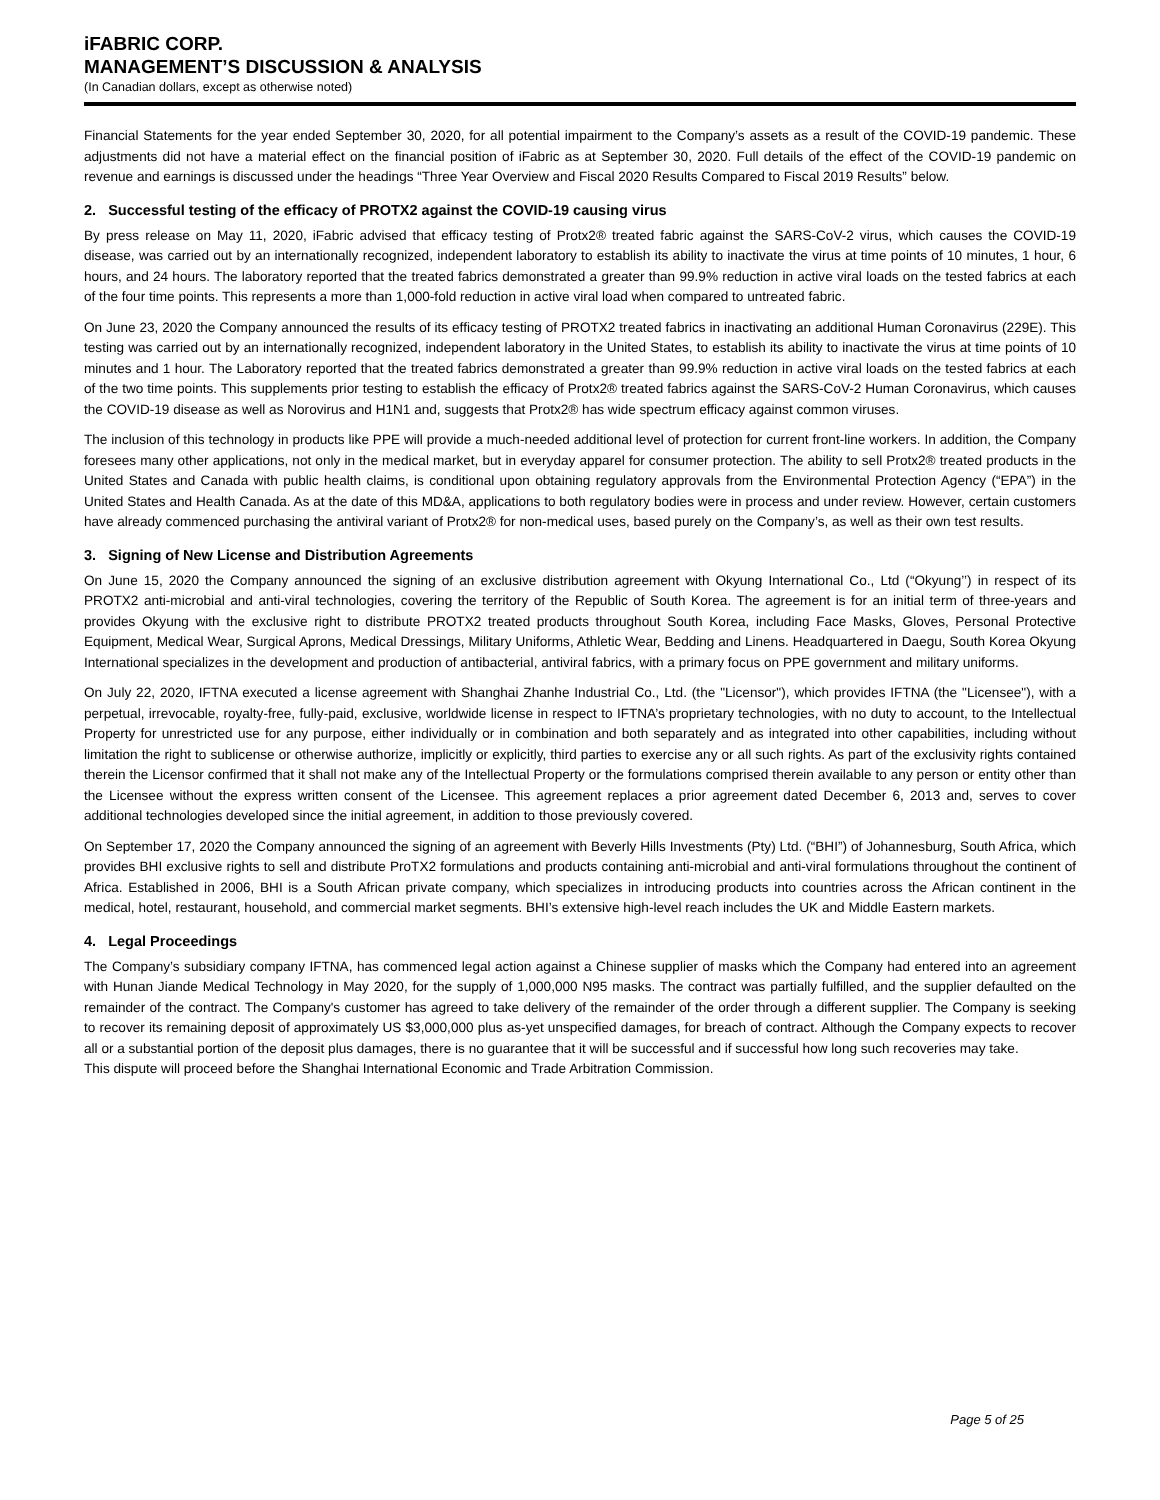iFABRIC CORP.
MANAGEMENT’S DISCUSSION & ANALYSIS
(In Canadian dollars, except as otherwise noted)
Financial Statements for the year ended September 30, 2020, for all potential impairment to the Company’s assets as a result of the COVID-19 pandemic. These adjustments did not have a material effect on the financial position of iFabric as at September 30, 2020. Full details of the effect of the COVID-19 pandemic on revenue and earnings is discussed under the headings “Three Year Overview and Fiscal 2020 Results Compared to Fiscal 2019 Results” below.
2. Successful testing of the efficacy of PROTX2 against the COVID-19 causing virus
By press release on May 11, 2020, iFabric advised that efficacy testing of Protx2® treated fabric against the SARS-CoV-2 virus, which causes the COVID-19 disease, was carried out by an internationally recognized, independent laboratory to establish its ability to inactivate the virus at time points of 10 minutes, 1 hour, 6 hours, and 24 hours. The laboratory reported that the treated fabrics demonstrated a greater than 99.9% reduction in active viral loads on the tested fabrics at each of the four time points. This represents a more than 1,000-fold reduction in active viral load when compared to untreated fabric.
On June 23, 2020 the Company announced the results of its efficacy testing of PROTX2 treated fabrics in inactivating an additional Human Coronavirus (229E). This testing was carried out by an internationally recognized, independent laboratory in the United States, to establish its ability to inactivate the virus at time points of 10 minutes and 1 hour. The Laboratory reported that the treated fabrics demonstrated a greater than 99.9% reduction in active viral loads on the tested fabrics at each of the two time points. This supplements prior testing to establish the efficacy of Protx2® treated fabrics against the SARS-CoV-2 Human Coronavirus, which causes the COVID-19 disease as well as Norovirus and H1N1 and, suggests that Protx2® has wide spectrum efficacy against common viruses.
The inclusion of this technology in products like PPE will provide a much-needed additional level of protection for current front-line workers. In addition, the Company foresees many other applications, not only in the medical market, but in everyday apparel for consumer protection. The ability to sell Protx2® treated products in the United States and Canada with public health claims, is conditional upon obtaining regulatory approvals from the Environmental Protection Agency (“EPA”) in the United States and Health Canada. As at the date of this MD&A, applications to both regulatory bodies were in process and under review. However, certain customers have already commenced purchasing the antiviral variant of Protx2® for non-medical uses, based purely on the Company’s, as well as their own test results.
3. Signing of New License and Distribution Agreements
On June 15, 2020 the Company announced the signing of an exclusive distribution agreement with Okyung International Co., Ltd (“Okyung’’) in respect of its PROTX2 anti-microbial and anti-viral technologies, covering the territory of the Republic of South Korea. The agreement is for an initial term of three-years and provides Okyung with the exclusive right to distribute PROTX2 treated products throughout South Korea, including Face Masks, Gloves, Personal Protective Equipment, Medical Wear, Surgical Aprons, Medical Dressings, Military Uniforms, Athletic Wear, Bedding and Linens. Headquartered in Daegu, South Korea Okyung International specializes in the development and production of antibacterial, antiviral fabrics, with a primary focus on PPE government and military uniforms.
On July 22, 2020, IFTNA executed a license agreement with Shanghai Zhanhe Industrial Co., Ltd. (the "Licensor"), which provides IFTNA (the "Licensee"), with a perpetual, irrevocable, royalty-free, fully-paid, exclusive, worldwide license in respect to IFTNA’s proprietary technologies, with no duty to account, to the Intellectual Property for unrestricted use for any purpose, either individually or in combination and both separately and as integrated into other capabilities, including without limitation the right to sublicense or otherwise authorize, implicitly or explicitly, third parties to exercise any or all such rights. As part of the exclusivity rights contained therein the Licensor confirmed that it shall not make any of the Intellectual Property or the formulations comprised therein available to any person or entity other than the Licensee without the express written consent of the Licensee. This agreement replaces a prior agreement dated December 6, 2013 and, serves to cover additional technologies developed since the initial agreement, in addition to those previously covered.
On September 17, 2020 the Company announced the signing of an agreement with Beverly Hills Investments (Pty) Ltd. (“BHI”) of Johannesburg, South Africa, which provides BHI exclusive rights to sell and distribute ProTX2 formulations and products containing anti-microbial and anti-viral formulations throughout the continent of Africa. Established in 2006, BHI is a South African private company, which specializes in introducing products into countries across the African continent in the medical, hotel, restaurant, household, and commercial market segments. BHI’s extensive high-level reach includes the UK and Middle Eastern markets.
4. Legal Proceedings
The Company’s subsidiary company IFTNA, has commenced legal action against a Chinese supplier of masks which the Company had entered into an agreement with Hunan Jiande Medical Technology in May 2020, for the supply of 1,000,000 N95 masks. The contract was partially fulfilled, and the supplier defaulted on the remainder of the contract. The Company's customer has agreed to take delivery of the remainder of the order through a different supplier. The Company is seeking to recover its remaining deposit of approximately US $3,000,000 plus as-yet unspecified damages, for breach of contract. Although the Company expects to recover all or a substantial portion of the deposit plus damages, there is no guarantee that it will be successful and if successful how long such recoveries may take.
This dispute will proceed before the Shanghai International Economic and Trade Arbitration Commission.
Page 5 of 25